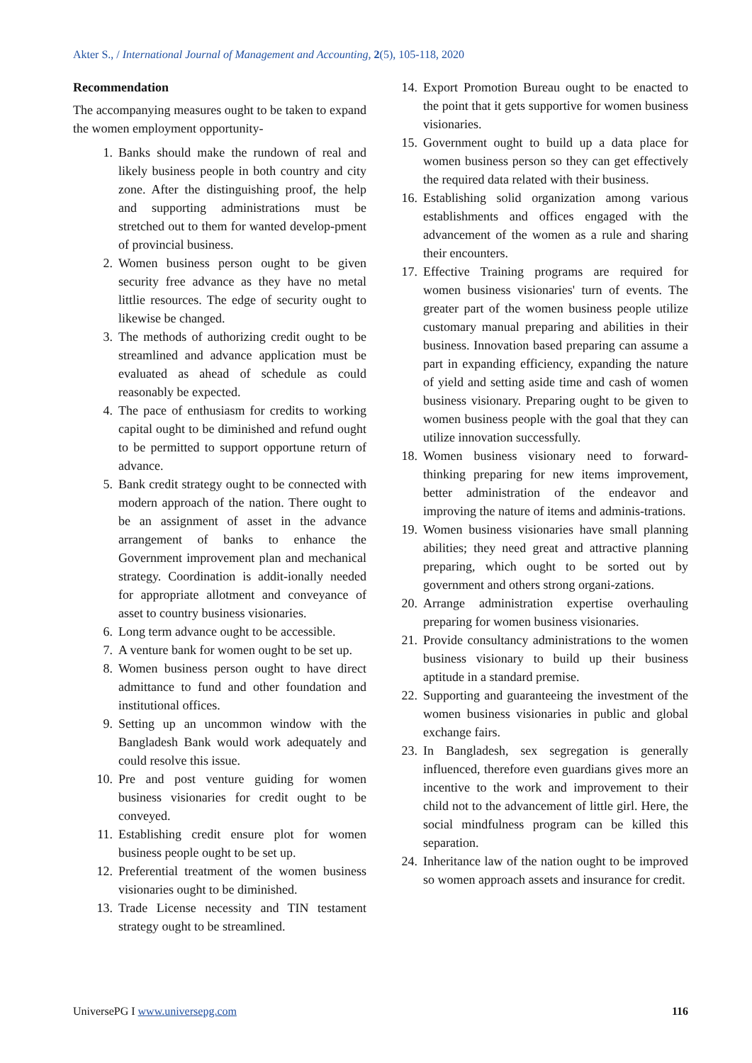Akter S., / International Journal of Management and Accounting, 2(5), 105-118, 2020
Recommendation
The accompanying measures ought to be taken to expand the women employment opportunity-
1. Banks should make the rundown of real and likely business people in both country and city zone. After the distinguishing proof, the help and supporting administrations must be stretched out to them for wanted develop-pment of provincial business.
2. Women business person ought to be given security free advance as they have no metal littlie resources. The edge of security ought to likewise be changed.
3. The methods of authorizing credit ought to be streamlined and advance application must be evaluated as ahead of schedule as could reasonably be expected.
4. The pace of enthusiasm for credits to working capital ought to be diminished and refund ought to be permitted to support opportune return of advance.
5. Bank credit strategy ought to be connected with modern approach of the nation. There ought to be an assignment of asset in the advance arrangement of banks to enhance the Government improvement plan and mechanical strategy. Coordination is addit-ionally needed for appropriate allotment and conveyance of asset to country business visionaries.
6. Long term advance ought to be accessible.
7. A venture bank for women ought to be set up.
8. Women business person ought to have direct admittance to fund and other foundation and institutional offices.
9. Setting up an uncommon window with the Bangladesh Bank would work adequately and could resolve this issue.
10. Pre and post venture guiding for women business visionaries for credit ought to be conveyed.
11. Establishing credit ensure plot for women business people ought to be set up.
12. Preferential treatment of the women business visionaries ought to be diminished.
13. Trade License necessity and TIN testament strategy ought to be streamlined.
14. Export Promotion Bureau ought to be enacted to the point that it gets supportive for women business visionaries.
15. Government ought to build up a data place for women business person so they can get effectively the required data related with their business.
16. Establishing solid organization among various establishments and offices engaged with the advancement of the women as a rule and sharing their encounters.
17. Effective Training programs are required for women business visionaries' turn of events. The greater part of the women business people utilize customary manual preparing and abilities in their business. Innovation based preparing can assume a part in expanding efficiency, expanding the nature of yield and setting aside time and cash of women business visionary. Preparing ought to be given to women business people with the goal that they can utilize innovation successfully.
18. Women business visionary need to forward-thinking preparing for new items improvement, better administration of the endeavor and improving the nature of items and adminis-trations.
19. Women business visionaries have small planning abilities; they need great and attractive planning preparing, which ought to be sorted out by government and others strong organi-zations.
20. Arrange administration expertise overhauling preparing for women business visionaries.
21. Provide consultancy administrations to the women business visionary to build up their business aptitude in a standard premise.
22. Supporting and guaranteeing the investment of the women business visionaries in public and global exchange fairs.
23. In Bangladesh, sex segregation is generally influenced, therefore even guardians gives more an incentive to the work and improvement to their child not to the advancement of little girl. Here, the social mindfulness program can be killed this separation.
24. Inheritance law of the nation ought to be improved so women approach assets and insurance for credit.
UniversePG I www.universepg.com 116